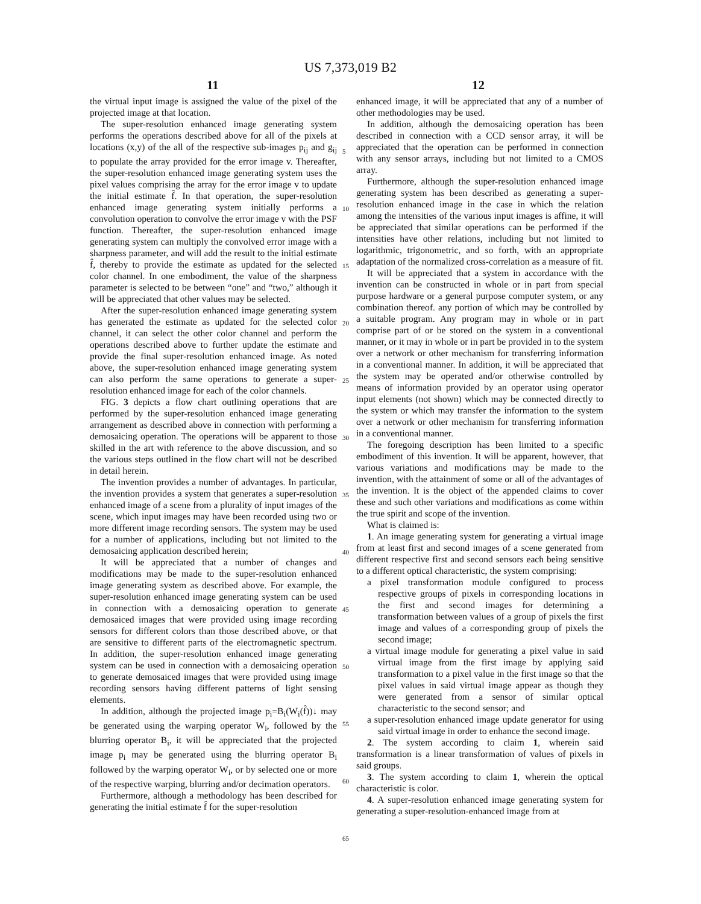US 7,373,019 B2
11 12
the virtual input image is assigned the value of the pixel of the projected image at that location.
The super-resolution enhanced image generating system performs the operations described above for all of the pixels at locations (x,y) of the all of the respective sub-images p<sub>ij</sub> and g<sub>ij</sub> to populate the array provided for the error image v. Thereafter, the super-resolution enhanced image generating system uses the pixel values comprising the array for the error image v to update the initial estimate f̂. In that operation, the super-resolution enhanced image generating system initially performs a convolution operation to convolve the error image v with the PSF function. Thereafter, the super-resolution enhanced image generating system can multiply the convolved error image with a sharpness parameter, and will add the result to the initial estimate f̂, thereby to provide the estimate as updated for the selected color channel. In one embodiment, the value of the sharpness parameter is selected to be between “one” and “two,” although it will be appreciated that other values may be selected.
After the super-resolution enhanced image generating system has generated the estimate as updated for the selected color channel, it can select the other color channel and perform the operations described above to further update the estimate and provide the final super-resolution enhanced image. As noted above, the super-resolution enhanced image generating system can also perform the same operations to generate a super-resolution enhanced image for each of the color channels.
FIG. 3 depicts a flow chart outlining operations that are performed by the super-resolution enhanced image generating arrangement as described above in connection with performing a demosaicing operation. The operations will be apparent to those skilled in the art with reference to the above discussion, and so the various steps outlined in the flow chart will not be described in detail herein.
The invention provides a number of advantages. In particular, the invention provides a system that generates a super-resolution enhanced image of a scene from a plurality of input images of the scene, which input images may have been recorded using two or more different image recording sensors. The system may be used for a number of applications, including but not limited to the demosaicing application described herein;
It will be appreciated that a number of changes and modifications may be made to the super-resolution enhanced image generating system as described above. For example, the super-resolution enhanced image generating system can be used in connection with a demosaicing operation to generate demosaiced images that were provided using image recording sensors for different colors than those described above, or that are sensitive to different parts of the electromagnetic spectrum. In addition, the super-resolution enhanced image generating system can be used in connection with a demosaicing operation to generate demosaiced images that were provided using image recording sensors having different patterns of light sensing elements.
In addition, although the projected image p<sub>i</sub>=B<sub>i</sub>(W<sub>i</sub>(f̂))↓ may be generated using the warping operator W<sub>i</sub>, followed by the blurring operator B<sub>i</sub>, it will be appreciated that the projected image p<sub>i</sub> may be generated using the blurring operator B<sub>i</sub> followed by the warping operator W<sub>i</sub>, or by selected one or more of the respective warping, blurring and/or decimation operators.
Furthermore, although a methodology has been described for generating the initial estimate f̂ for the super-resolution
5
10
15
20
25
30
35
40
45
50
55
60
65
enhanced image, it will be appreciated that any of a number of other methodologies may be used.
In addition, although the demosaicing operation has been described in connection with a CCD sensor array, it will be appreciated that the operation can be performed in connection with any sensor arrays, including but not limited to a CMOS array.
Furthermore, although the super-resolution enhanced image generating system has been described as generating a super-resolution enhanced image in the case in which the relation among the intensities of the various input images is affine, it will be appreciated that similar operations can be performed if the intensities have other relations, including but not limited to logarithmic, trigonometric, and so forth, with an appropriate adaptation of the normalized cross-correlation as a measure of fit.
It will be appreciated that a system in accordance with the invention can be constructed in whole or in part from special purpose hardware or a general purpose computer system, or any combination thereof. any portion of which may be controlled by a suitable program. Any program may in whole or in part comprise part of or be stored on the system in a conventional manner, or it may in whole or in part be provided in to the system over a network or other mechanism for transferring information in a conventional manner. In addition, it will be appreciated that the system may be operated and/or otherwise controlled by means of information provided by an operator using operator input elements (not shown) which may be connected directly to the system or which may transfer the information to the system over a network or other mechanism for transferring information in a conventional manner.
The foregoing description has been limited to a specific embodiment of this invention. It will be apparent, however, that various variations and modifications may be made to the invention, with the attainment of some or all of the advantages of the invention. It is the object of the appended claims to cover these and such other variations and modifications as come within the true spirit and scope of the invention.
What is claimed is:
1. An image generating system for generating a virtual image from at least first and second images of a scene generated from different respective first and second sensors each being sensitive to a different optical characteristic, the system comprising:
a pixel transformation module configured to process respective groups of pixels in corresponding locations in the first and second images for determining a transformation between values of a group of pixels the first image and values of a corresponding group of pixels the second image;
a virtual image module for generating a pixel value in said virtual image from the first image by applying said transformation to a pixel value in the first image so that the pixel values in said virtual image appear as though they were generated from a sensor of similar optical characteristic to the second sensor; and
a super-resolution enhanced image update generator for using said virtual image in order to enhance the second image.
2. The system according to claim 1, wherein said transformation is a linear transformation of values of pixels in said groups.
3. The system according to claim 1, wherein the optical characteristic is color.
4. A super-resolution enhanced image generating system for generating a super-resolution-enhanced image from at